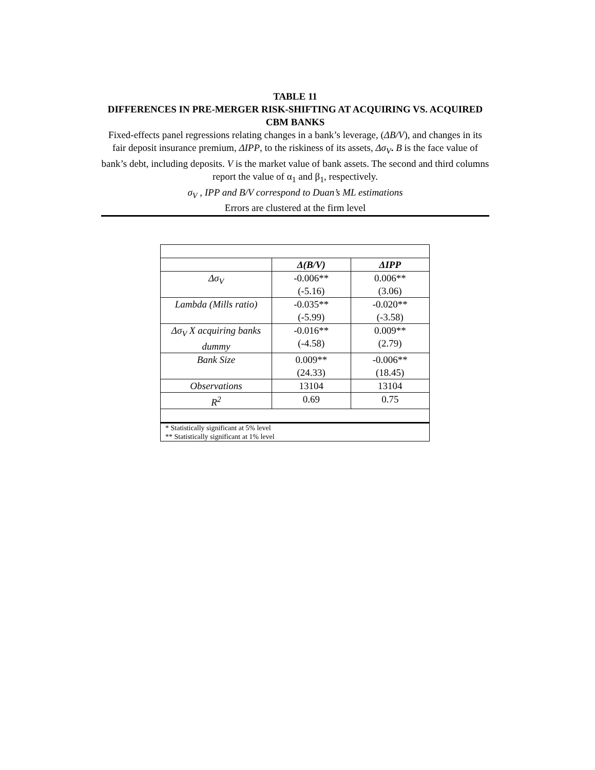TABLE 11
DIFFERENCES IN PRE-MERGER RISK-SHIFTING AT ACQUIRING VS. ACQUIRED CBM BANKS
Fixed-effects panel regressions relating changes in a bank’s leverage, (ΔB/V), and changes in its fair deposit insurance premium, ΔIPP, to the riskiness of its assets, Δσ<sub>V</sub>. B is the face value of bank’s debt, including deposits. V is the market value of bank assets. The second and third columns report the value of α<sub>1</sub> and β<sub>1</sub>, respectively.
σ<sub>V</sub> , IPP and B/V correspond to Duan’s ML estimations
Errors are clustered at the firm level
| | Δ(B/V) | ΔIPP |
| Δσ<sub>V</sub> | -0.006** (-5.16) | 0.006** (3.06) |
| Lambda (Mills ratio) | -0.035** (-5.99) | -0.020** (-3.58) |
| Δσ<sub>V</sub> X acquiring banks dummy | -0.016** (-4.58) | 0.009** (2.79) |
| Bank Size | 0.009** (24.33) | -0.006** (18.45) |
| Observations | 13104 | 13104 |
| R<sup>2</sup> | 0.69 | 0.75 |
| * Statistically significant at 5% level ** Statistically significant at 1% level | | |